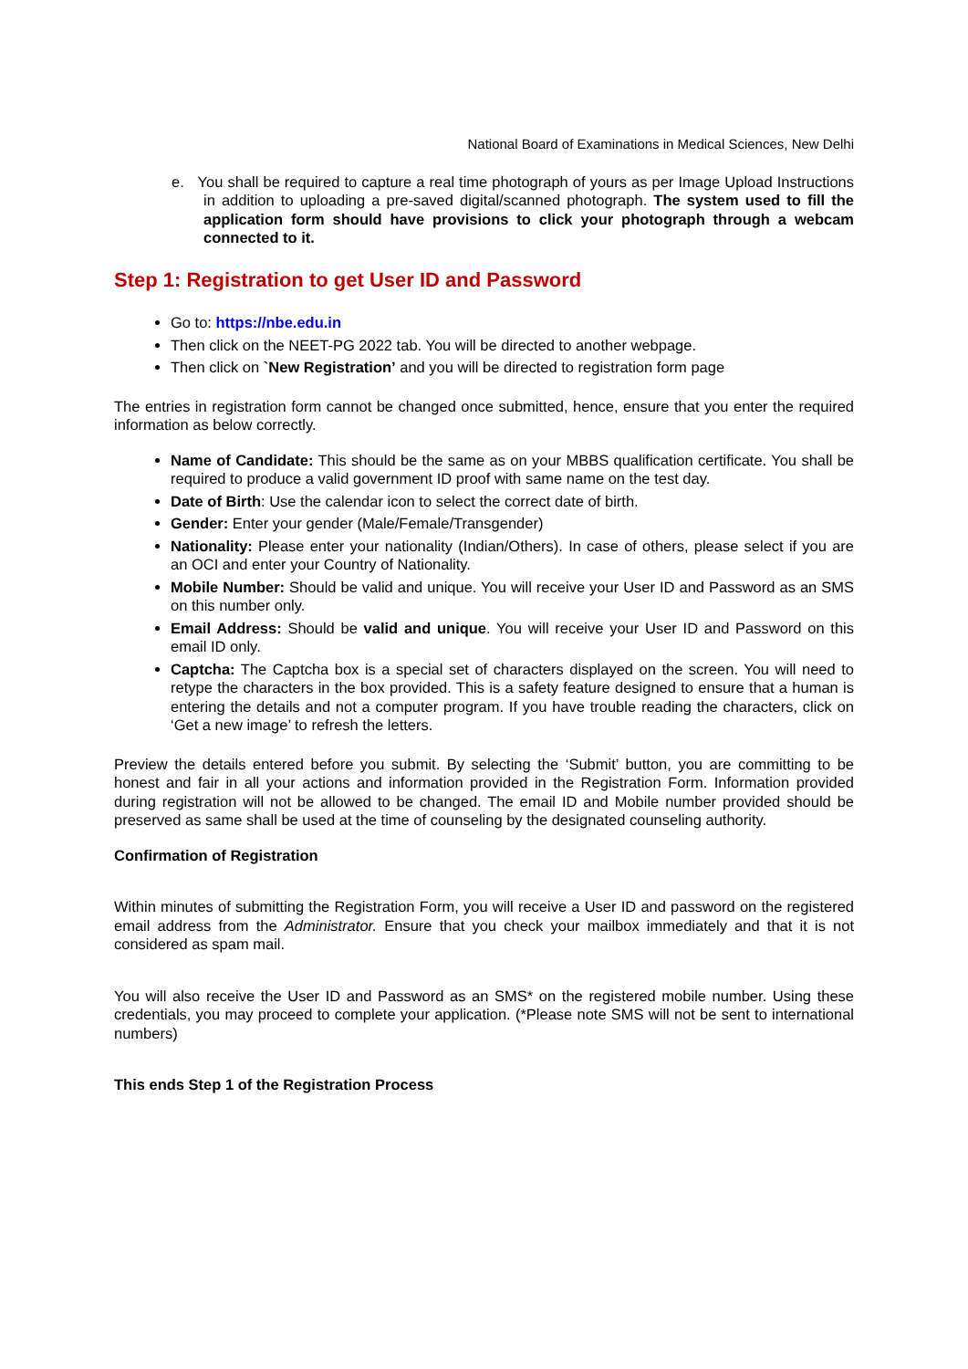National Board of Examinations in Medical Sciences, New Delhi
e. You shall be required to capture a real time photograph of yours as per Image Upload Instructions in addition to uploading a pre-saved digital/scanned photograph. The system used to fill the application form should have provisions to click your photograph through a webcam connected to it.
Step 1: Registration to get User ID and Password
Go to: https://nbe.edu.in
Then click on the NEET-PG 2022 tab. You will be directed to another webpage.
Then click on `New Registration’ and you will be directed to registration form page
The entries in registration form cannot be changed once submitted, hence, ensure that you enter the required information as below correctly.
Name of Candidate: This should be the same as on your MBBS qualification certificate. You shall be required to produce a valid government ID proof with same name on the test day.
Date of Birth: Use the calendar icon to select the correct date of birth.
Gender: Enter your gender (Male/Female/Transgender)
Nationality: Please enter your nationality (Indian/Others). In case of others, please select if you are an OCI and enter your Country of Nationality.
Mobile Number: Should be valid and unique. You will receive your User ID and Password as an SMS on this number only.
Email Address: Should be valid and unique. You will receive your User ID and Password on this email ID only.
Captcha: The Captcha box is a special set of characters displayed on the screen. You will need to retype the characters in the box provided. This is a safety feature designed to ensure that a human is entering the details and not a computer program. If you have trouble reading the characters, click on ‘Get a new image’ to refresh the letters.
Preview the details entered before you submit. By selecting the ‘Submit’ button, you are committing to be honest and fair in all your actions and information provided in the Registration Form. Information provided during registration will not be allowed to be changed. The email ID and Mobile number provided should be preserved as same shall be used at the time of counseling by the designated counseling authority.
Confirmation of Registration
Within minutes of submitting the Registration Form, you will receive a User ID and password on the registered email address from the Administrator. Ensure that you check your mailbox immediately and that it is not considered as spam mail.
You will also receive the User ID and Password as an SMS* on the registered mobile number. Using these credentials, you may proceed to complete your application. (*Please note SMS will not be sent to international numbers)
This ends Step 1 of the Registration Process